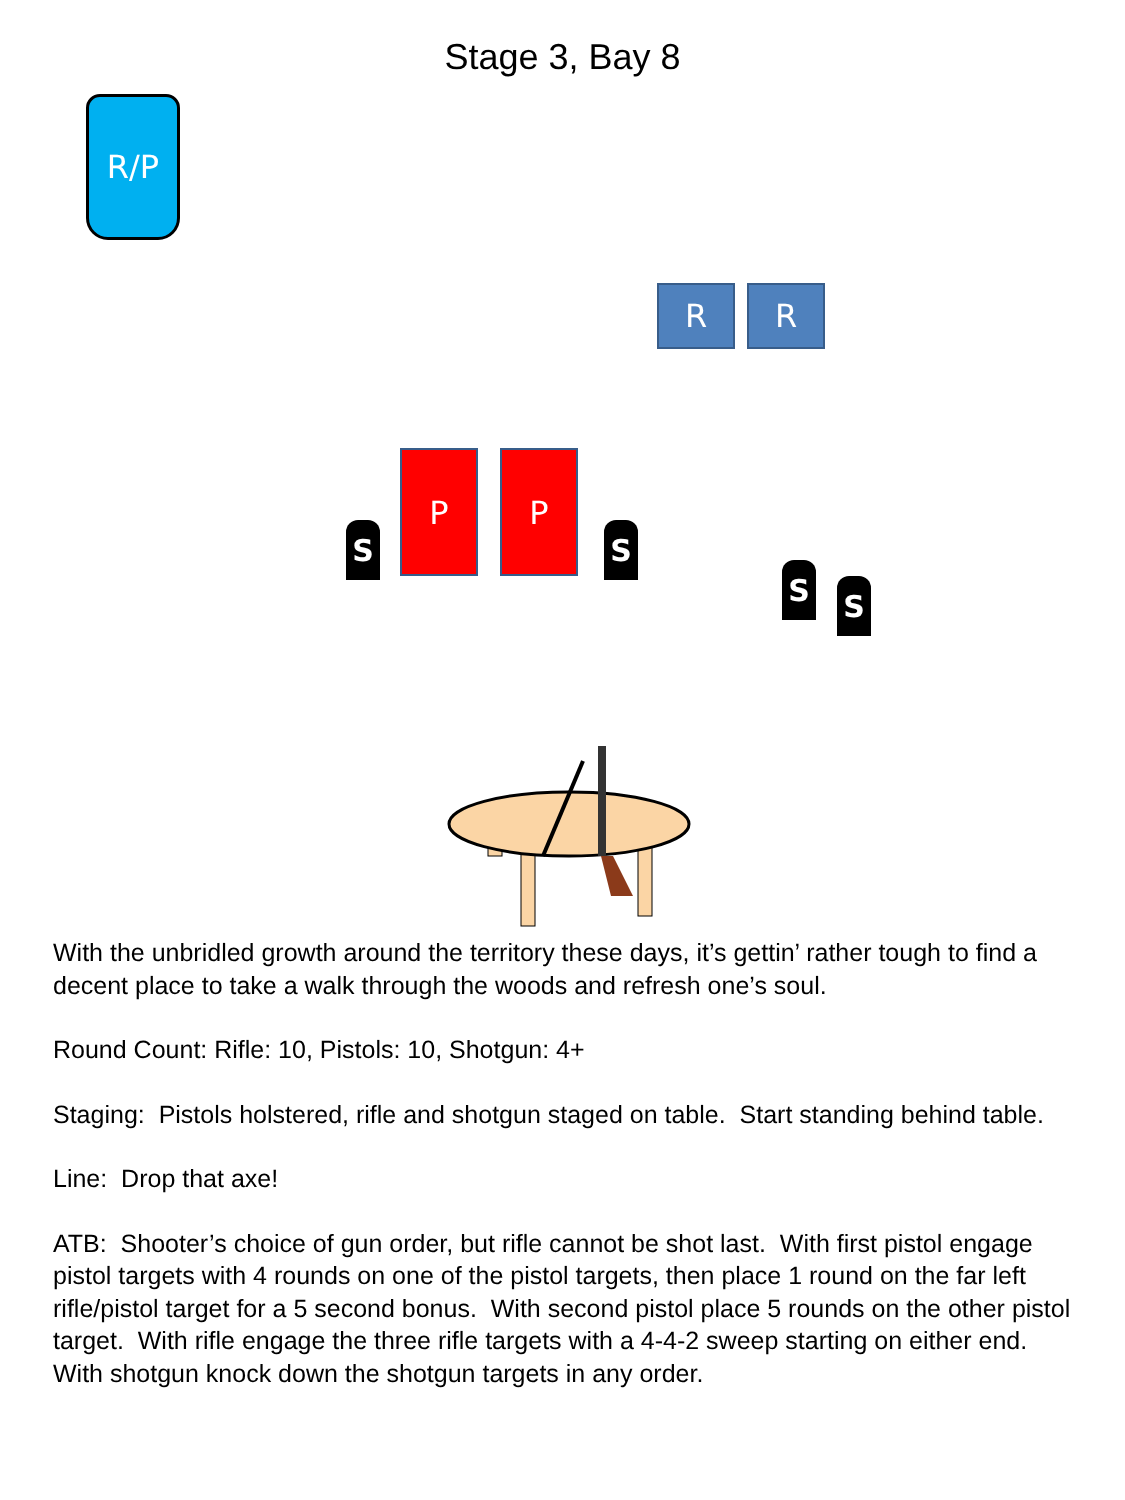Stage 3, Bay 8
R/P
R R
P P
S S
S S
With the unbridled growth around the territory these days, it’s gettin’ rather tough to find a decent place to take a walk through the woods and refresh one’s soul.
Round Count: Rifle: 10, Pistols: 10, Shotgun: 4+
Staging: Pistols holstered, rifle and shotgun staged on table. Start standing behind table.
Line: Drop that axe!
ATB: Shooter’s choice of gun order, but rifle cannot be shot last. With first pistol engage pistol targets with 4 rounds on one of the pistol targets, then place 1 round on the far left rifle/pistol target for a 5 second bonus. With second pistol place 5 rounds on the other pistol target. With rifle engage the three rifle targets with a 4-4-2 sweep starting on either end. With shotgun knock down the shotgun targets in any order.